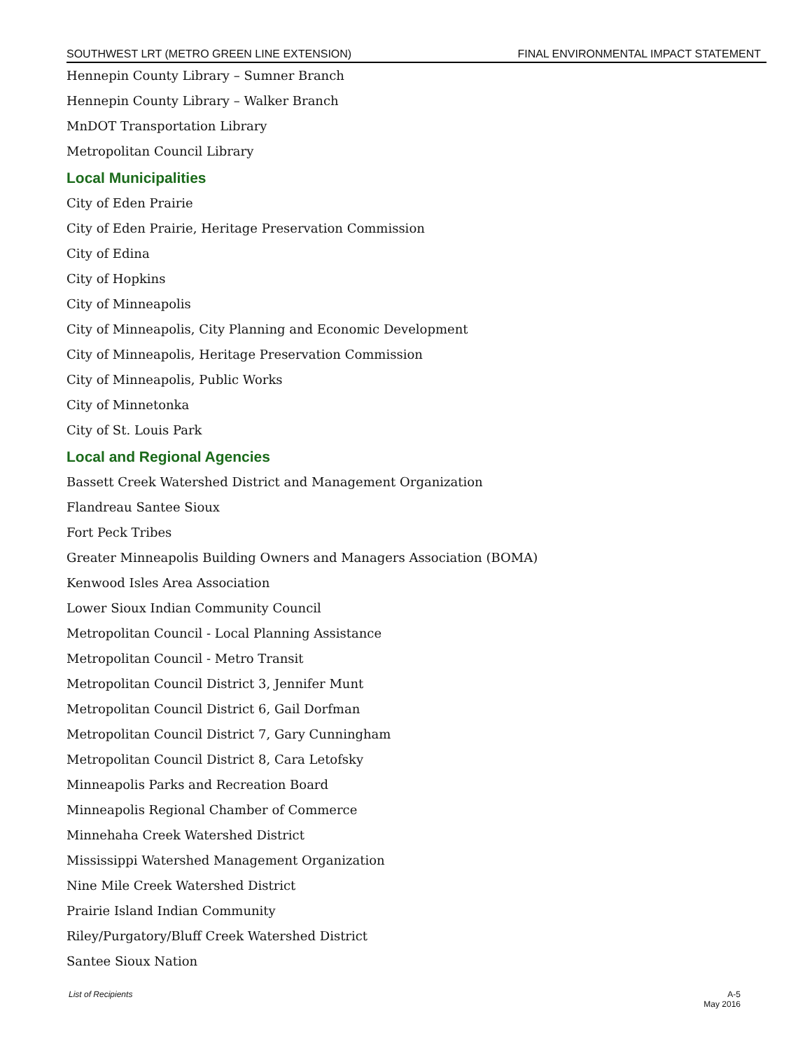SOUTHWEST LRT (METRO GREEN LINE EXTENSION) FINAL ENVIRONMENTAL IMPACT STATEMENT
Hennepin County Library – Sumner Branch
Hennepin County Library – Walker Branch
MnDOT Transportation Library
Metropolitan Council Library
Local Municipalities
City of Eden Prairie
City of Eden Prairie, Heritage Preservation Commission
City of Edina
City of Hopkins
City of Minneapolis
City of Minneapolis, City Planning and Economic Development
City of Minneapolis, Heritage Preservation Commission
City of Minneapolis, Public Works
City of Minnetonka
City of St. Louis Park
Local and Regional Agencies
Bassett Creek Watershed District and Management Organization
Flandreau Santee Sioux
Fort Peck Tribes
Greater Minneapolis Building Owners and Managers Association (BOMA)
Kenwood Isles Area Association
Lower Sioux Indian Community Council
Metropolitan Council - Local Planning Assistance
Metropolitan Council - Metro Transit
Metropolitan Council District 3, Jennifer Munt
Metropolitan Council District 6, Gail Dorfman
Metropolitan Council District 7, Gary Cunningham
Metropolitan Council District 8, Cara Letofsky
Minneapolis Parks and Recreation Board
Minneapolis Regional Chamber of Commerce
Minnehaha Creek Watershed District
Mississippi Watershed Management Organization
Nine Mile Creek Watershed District
Prairie Island Indian Community
Riley/Purgatory/Bluff Creek Watershed District
Santee Sioux Nation
List of Recipients A-5
May 2016